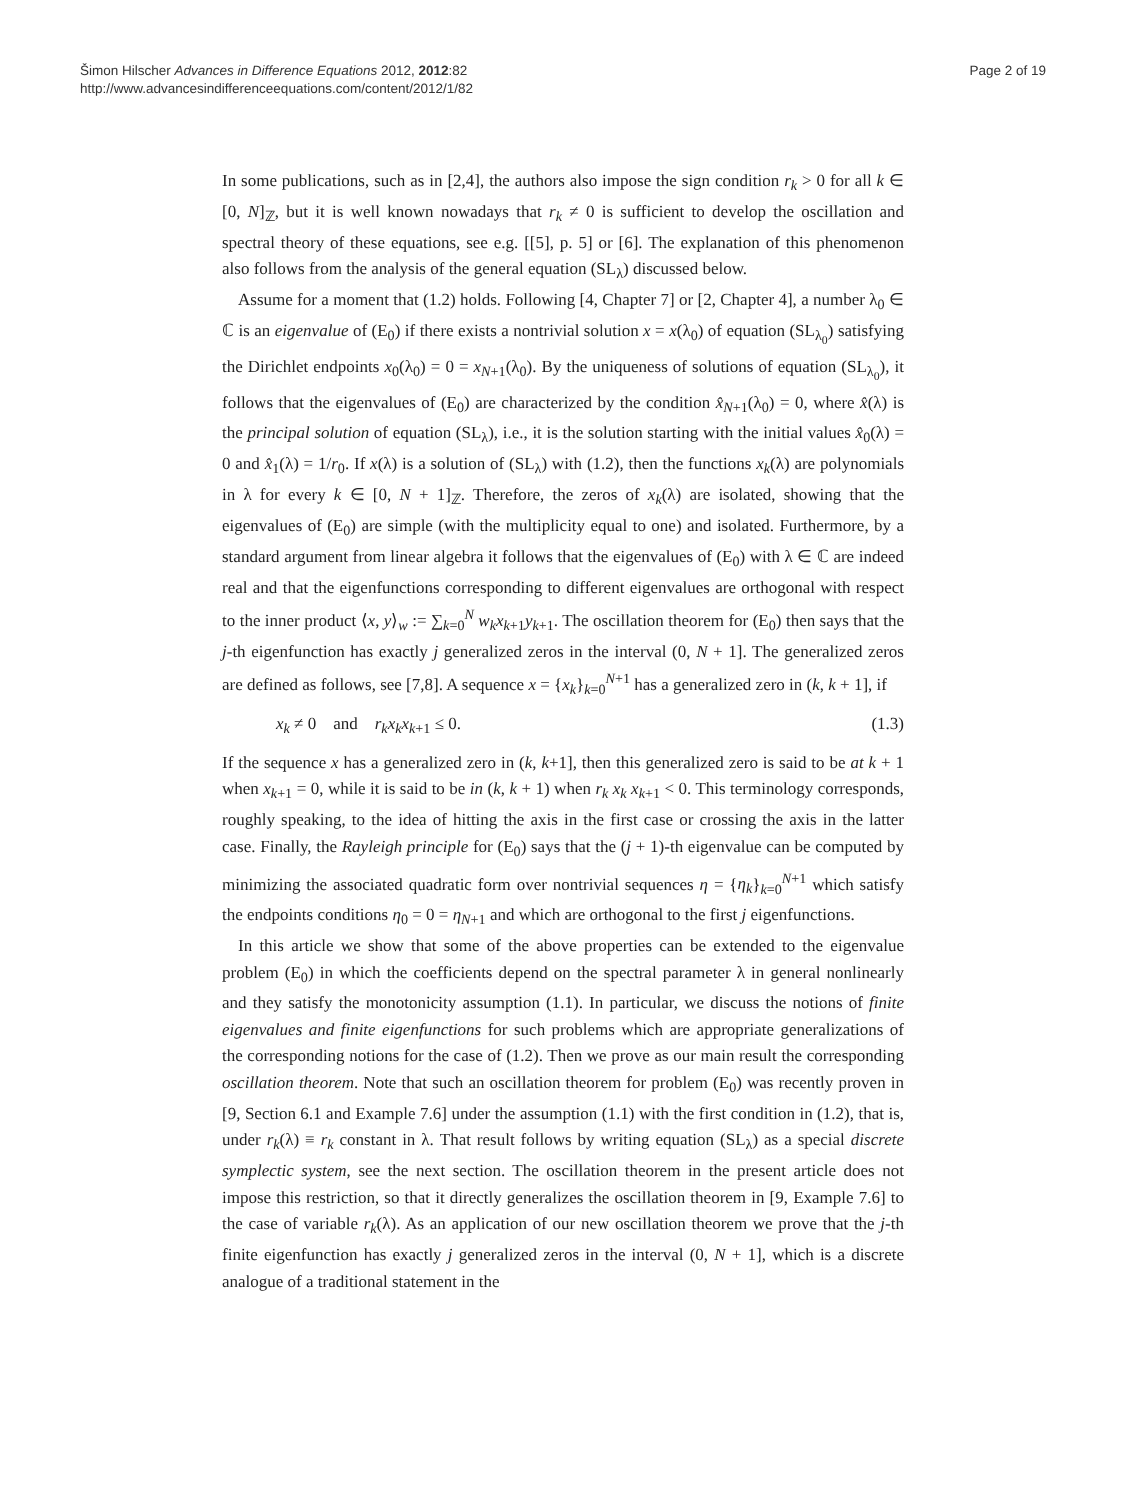Šimon Hilscher Advances in Difference Equations 2012, 2012:82
http://www.advancesindifferenceequations.com/content/2012/1/82
Page 2 of 19
In some publications, such as in [2,4], the authors also impose the sign condition r<sub>k</sub> > 0 for all k ∈ [0, N]<sub>ℤ</sub>, but it is well known nowadays that r<sub>k</sub> ≠ 0 is sufficient to develop the oscillation and spectral theory of these equations, see e.g. [[5], p. 5] or [6]. The explanation of this phenomenon also follows from the analysis of the general equation (SL<sub>λ</sub>) discussed below.
Assume for a moment that (1.2) holds. Following [4, Chapter 7] or [2, Chapter 4], a number λ<sub>0</sub> ∈ ℂ is an eigenvalue of (E<sub>0</sub>) if there exists a nontrivial solution x = x(λ<sub>0</sub>) of equation (SL<sub>λ<sub>0</sub></sub>) satisfying the Dirichlet endpoints x<sub>0</sub>(λ<sub>0</sub>) = 0 = x<sub>N+1</sub>(λ<sub>0</sub>). By the uniqueness of solutions of equation (SL<sub>λ<sub>0</sub></sub>), it follows that the eigenvalues of (E<sub>0</sub>) are characterized by the condition x̂<sub>N+1</sub>(λ<sub>0</sub>) = 0, where x̂(λ) is the principal solution of equation (SL<sub>λ</sub>), i.e., it is the solution starting with the initial values x̂<sub>0</sub>(λ) = 0 and x̂<sub>1</sub>(λ) = 1/r<sub>0</sub>. If x(λ) is a solution of (SL<sub>λ</sub>) with (1.2), then the functions x<sub>k</sub>(λ) are polynomials in λ for every k ∈ [0, N + 1]<sub>ℤ</sub>. Therefore, the zeros of x<sub>k</sub>(λ) are isolated, showing that the eigenvalues of (E<sub>0</sub>) are simple (with the multiplicity equal to one) and isolated. Furthermore, by a standard argument from linear algebra it follows that the eigenvalues of (E<sub>0</sub>) with λ ∈ ℂ are indeed real and that the eigenfunctions corresponding to different eigenvalues are orthogonal with respect to the inner product ⟨x, y⟩<sub>w</sub> := ∑<sub>k=0</sub><sup>N</sup> w<sub>k</sub>x<sub>k+1</sub>y<sub>k+1</sub>. The oscillation theorem for (E<sub>0</sub>) then says that the j-th eigenfunction has exactly j generalized zeros in the interval (0, N + 1]. The generalized zeros are defined as follows, see [7,8]. A sequence x = {x<sub>k</sub>}<sub>k=0</sub><sup>N+1</sup> has a generalized zero in (k, k + 1], if
x<sub>k</sub> ≠ 0 and r<sub>k</sub>x<sub>k</sub>x<sub>k+1</sub> ≤ 0. (1.3)
If the sequence x has a generalized zero in (k, k+1], then this generalized zero is said to be at k + 1 when x<sub>k+1</sub> = 0, while it is said to be in (k, k + 1) when r<sub>k</sub> x<sub>k</sub> x<sub>k+1</sub> < 0. This terminology corresponds, roughly speaking, to the idea of hitting the axis in the first case or crossing the axis in the latter case. Finally, the Rayleigh principle for (E<sub>0</sub>) says that the (j + 1)-th eigenvalue can be computed by minimizing the associated quadratic form over nontrivial sequences η = {η<sub>k</sub>}<sub>k=0</sub><sup>N+1</sup> which satisfy the endpoints conditions η<sub>0</sub> = 0 = η<sub>N+1</sub> and which are orthogonal to the first j eigenfunctions.
In this article we show that some of the above properties can be extended to the eigenvalue problem (E<sub>0</sub>) in which the coefficients depend on the spectral parameter λ in general nonlinearly and they satisfy the monotonicity assumption (1.1). In particular, we discuss the notions of finite eigenvalues and finite eigenfunctions for such problems which are appropriate generalizations of the corresponding notions for the case of (1.2). Then we prove as our main result the corresponding oscillation theorem. Note that such an oscillation theorem for problem (E<sub>0</sub>) was recently proven in [9, Section 6.1 and Example 7.6] under the assumption (1.1) with the first condition in (1.2), that is, under r<sub>k</sub>(λ) ≡ r<sub>k</sub> constant in λ. That result follows by writing equation (SL<sub>λ</sub>) as a special discrete symplectic system, see the next section. The oscillation theorem in the present article does not impose this restriction, so that it directly generalizes the oscillation theorem in [9, Example 7.6] to the case of variable r<sub>k</sub>(λ). As an application of our new oscillation theorem we prove that the j-th finite eigenfunction has exactly j generalized zeros in the interval (0, N + 1], which is a discrete analogue of a traditional statement in the